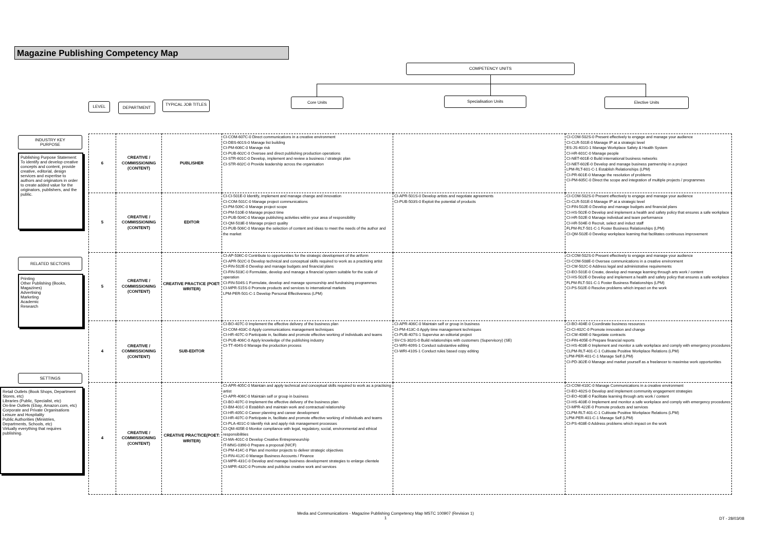Magazine Publishing Competency Map
COMPETENCY UNITS
Core Units Specialisation Units Elective Units
LEVEL DEPARTMENT TYPICAL JOB TITLES
INDUSTRY KEY
PURPOSE
Publishing Purpose Statement: To identify and develop creative concepts and content, provide creative, editorial, design services and expertise to authors and originators in order to create added value for the originators, publishers, and the public.
RELATED SECTORS
Printing
Other Publishing (Books, Magazines)
Advertising
Marketing
Academic
Research
SETTINGS
Retail Outlets (Book Shops, Department Stores, etc)
Libraries (Public, Specialist, etc)
On-line Outlets (Ebay, Amazon.com, etc)
Corporate and Private Organisations
Leisure and Hospitality
Public Authorities (Ministries, Departments, Schools, etc)
Virtually everything that requires publishing.
| 6 | CREATIVE / COMMISSIONING (CONTENT) | PUBLISHER | CI-COM-607C-0 Direct communications in a creative environment CI-DBS-601S-0 Manage list building CI-PM-606C-0 Manage risk CI-PUB-602C-0 Oversee and direct publishing production operations CI-STR-601C-0 Develop, implement and review a business / strategic plan CI-STR-602C-0 Provide leadership across the organisation | | CI-COM-502S-0 Present effectively to engage and manage your audience CI-CLR-501E-0 Manage IP at a strategic level ES-JS-401G-1 Manage Workplace Safety & Health System CI-HR-601C-0 Manage people CI-NET-601E-0 Build international business networks CI-NET-602E-0 Develop and manage business partnership in a project LPM-RLT-601-C-1 Establish Relationships (LPM) CI-PR-601E-0 Manage the resolution of problems CI-PM-605C-0 Direct the scope and integration of multiple projects / programmes |
| 5 | CREATIVE / COMMISSIONING (CONTENT) | EDITOR | CI-CI-501E-0 Identify, implement and manage change and innovation CI-COM-501C-0 Manage project communications CI-PM-509C-0 Manage project scope CI-PM-510E-0 Manage project time CI-PUB-504C-0 Manage publishing activities within your area of responsibility CI-QM-503E-0 Manage project quality CI-PUB-506C-0 Manage the selection of content and ideas to meet the needs of the author and the market | CI-APR-501S-0 Develop artists and negotiate agreements CI-PUB-503S-0 Exploit the potential of products | CI-COM-502S-0 Present effectively to engage and manage your audience CI-CLR-501E-0 Manage IP at a strategic level CI-FIN-502E-0 Develop and manage budgets and financial plans CI-HS-502E-0 Develop and implement a health and safety policy that ensures a safe workplace CI-HR-502E-0 Manage individual and team performance CI-HR-504E-0 Recruit, select and induct staff FLPM-RLT-501-C-1 Foster Business Relationships (LPM) CI-QM-502E-0 Develop workplace learning that facilitates continuous improvement |
| 5 | CREATIVE / COMMISSIONING (CONTENT) | CREATIVE PRACTICE (POET: WRITER) | CI-AP-506C-0 Contribute to opportunities for the strategic development of the artform CI-APR-502C-0 Develop technical and conceptual skills required to work as a practising artist CI-FIN-502E-0 Develop and manage budgets and financial plans CI-FIN-503C-0 Formulate, develop and manage a financial system suitable for the scale of operation CI-FIN-504S-1 Formulate, develop and manage sponsorship and fundraising programmes CI-MPR-515S-0 Promote products and services to international markets LPM-PER-501-C-1 Develop Personal Effectiveness (LPM) | | CI-COM-502S-0 Present effectively to engage and manage your audience CI-COM-508E-0 Oversee communications in a creative environment CI-CM-502C-0 Address legal and administrative requirements CI-EO-501E-0 Create, develop and manage learning through arts work / content CI-HS-502E-0 Develop and implement a health and safety policy that ensures a safe workplace FLPM-RLT-501-C-1 Foster Business Relationships (LPM) CI-PS-502E-0 Resolve problems which impact on the work |
| 4 | CREATIVE / COMMISSIONING (CONTENT) | SUB-EDITOR | CI-BO-407C-0 Implement the effective delivery of the business plan CI-COM-403C-0 Apply communications management techniques CI-HR-407C-0 Participate in, facilitate and promote effective working of individuals and teams CI-PUB-406C-0 Apply knowledge of the publishing industry CI-TT-404S-0 Manage the production process | CI-APR-406C-0 Maintain self or group in business CI-PM-413C-0 Apply time management techniques CI-PUB-407S-1 Supervise an editorial project SV-CS-302G-0 Build relationships with customers (Supervisory) (SE) CI-WRI-409S-1 Conduct substantive editing CI-WRI-410S-1 Conduct rules based copy editing | CI-BO-404E-0 Coordinate business resources CI-CI-402C-0 Promote innovation and change CI-CM-406E-0 Negotiate contracts CI-FIN-405E-0 Prepare financial reports CI-HS-403E-0 Implement and monitor a safe workplace and comply with emergency procedures CLPM-RLT-401-C-1 Cultivate Positive Workplace Relations (LPM) LPM-PER-401-C-1 Manage Self (LPM) CI-PD-302E-0 Manage and market yourself as a freelancer to maximise work opportunities |
| 4 | CREATIVE / COMMISSIONING (CONTENT) | CREATIVE PRACTICE(POET: WRITER) | CI-APR-405C-0 Maintain and apply technical and conceptual skills required to work as a practising artist CI-APR-406C-0 Maintain self or group in business CI-BO-407C-0 Implement the effective delivery of the business plan CI-BM-401C-0 Establish and maintain work and contractual relationship CI-HR-405C-0 Career planning and career development CI-HR-407C-0 Participate in, facilitate and promote effective working of individuals and teams CI-PLA-401C-0 Identify risk and apply risk management processes CI-QM-405E-0 Monitor compliance with legal, regulatory, social, environmental and ethical responsibilities CI-MA-401C-0 Develop Creative Entrepreneurship IT-MNG-0390-0 Prepare a proposal (NICF) CI-PM-414C-0 Plan and monitor projects to deliver strategic objectives CI-FIN-412C-0 Manage Business Accounts / Finance CI-MPR-431C-0 Develop and manage business development strategies to enlarge clientele CI-MPR-432C-0 Promote and publicise creative work and services | | CI-COM-410C-0 Manage Communications in a creative environment CI-EO-402S-0 Develop and implement community engagement strategies CI-EO-403E-0 Facilitate learning through arts work / content CI-HS-403E-0 Implement and monitor a safe workplace and comply with emergency procedures CI-MPR-422E-0 Promote products and services CLPM-RLT-401-C-1 Cultivate Positive Workplace Relations (LPM) LPM-PER-401-C-1 Manage Self (LPM) CI-PS-403E-0 Address problems which impact on the work |
Media and Communications - Magazine Publishing Competency Map MSTC 100907 (Revision 1)
1
DT - 28/03/08